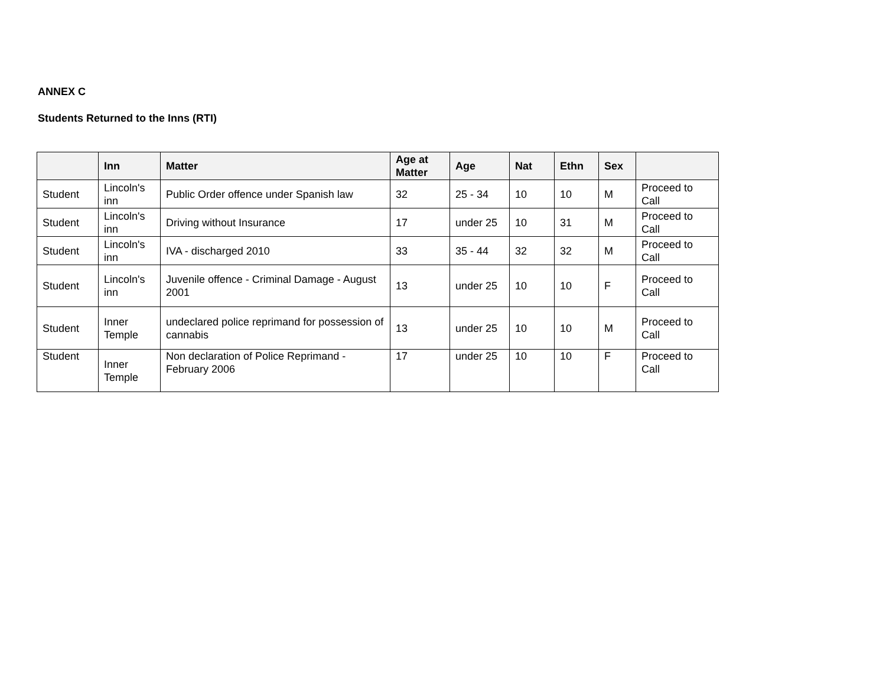ANNEX C
Students Returned to the Inns (RTI)
| | Inn | Matter | Age at Matter | Age | Nat | Ethn | Sex | |
| --- | --- | --- | --- | --- | --- | --- | --- | --- |
| Student | Lincoln's inn | Public Order offence under Spanish law | 32 | 25 - 34 | 10 | 10 | M | Proceed to Call |
| Student | Lincoln's inn | Driving without Insurance | 17 | under 25 | 10 | 31 | M | Proceed to Call |
| Student | Lincoln's inn | IVA - discharged 2010 | 33 | 35 - 44 | 32 | 32 | M | Proceed to Call |
| Student | Lincoln's inn | Juvenile offence - Criminal Damage - August 2001 | 13 | under 25 | 10 | 10 | F | Proceed to Call |
| Student | Inner Temple | undeclared police reprimand for possession of cannabis | 13 | under 25 | 10 | 10 | M | Proceed to Call |
| Student | Inner Temple | Non declaration of Police Reprimand - February 2006 | 17 | under 25 | 10 | 10 | F | Proceed to Call |